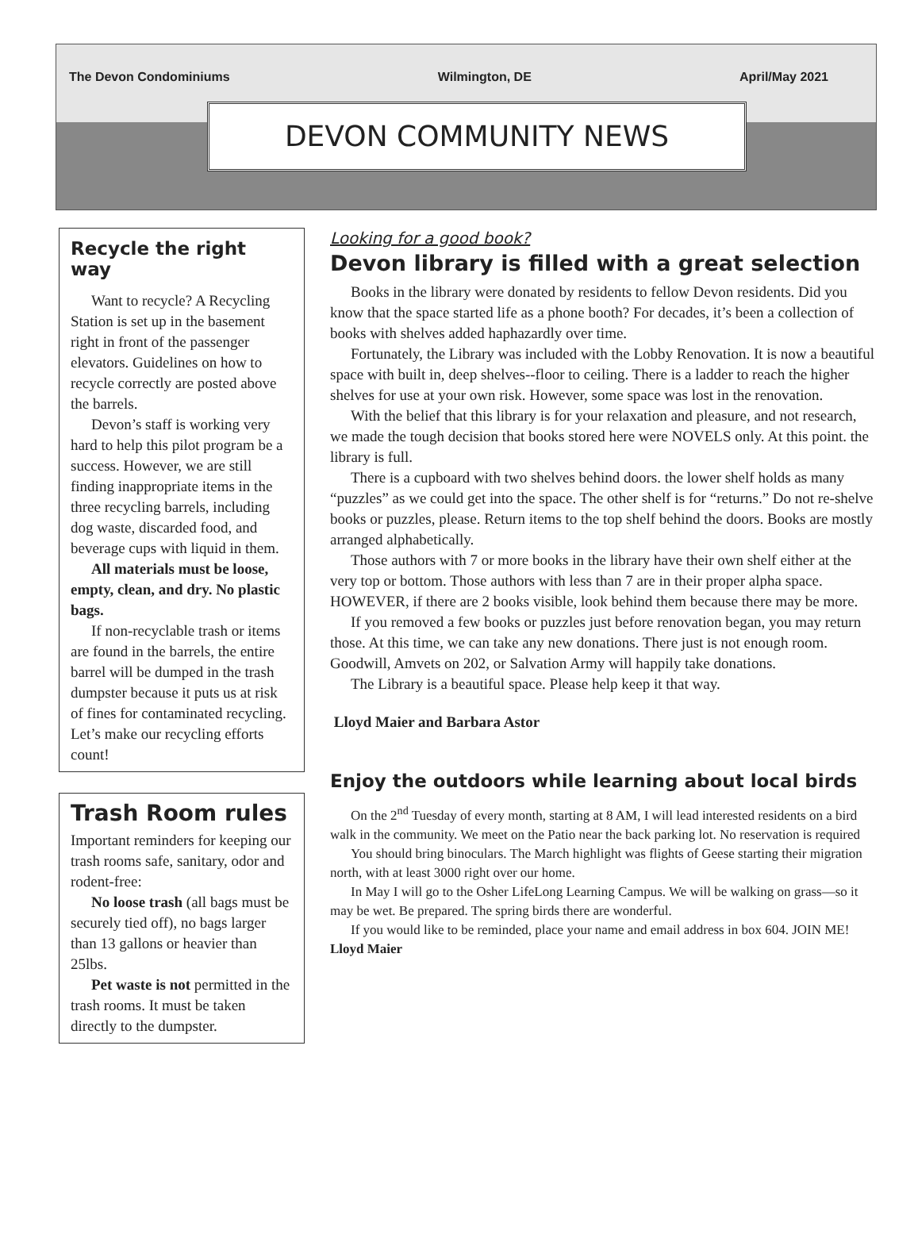The Devon Condominiums Wilmington, DE April/May 2021
DEVON COMMUNITY NEWS
Recycle the right way
Want to recycle? A Recycling Station is set up in the basement right in front of the passenger elevators. Guidelines on how to recycle correctly are posted above the barrels.
Devon’s staff is working very hard to help this pilot program be a success. However, we are still finding inappropriate items in the three recycling barrels, including dog waste, discarded food, and beverage cups with liquid in them.
All materials must be loose, empty, clean, and dry. No plastic bags.
If non-recyclable trash or items are found in the barrels, the entire barrel will be dumped in the trash dumpster because it puts us at risk of fines for contaminated recycling. Let’s make our recycling efforts count!
Trash Room rules
Important reminders for keeping our trash rooms safe, sanitary, odor and rodent-free:
No loose trash (all bags must be securely tied off), no bags larger than 13 gallons or heavier than 25lbs.
Pet waste is not permitted in the trash rooms. It must be taken directly to the dumpster.
Looking for a good book?
Devon library is filled with a great selection
Books in the library were donated by residents to fellow Devon residents. Did you know that the space started life as a phone booth? For decades, it’s been a collection of books with shelves added haphazardly over time.
Fortunately, the Library was included with the Lobby Renovation. It is now a beautiful space with built in, deep shelves--floor to ceiling. There is a ladder to reach the higher shelves for use at your own risk. However, some space was lost in the renovation.
With the belief that this library is for your relaxation and pleasure, and not research, we made the tough decision that books stored here were NOVELS only. At this point. the library is full.
There is a cupboard with two shelves behind doors. the lower shelf holds as many “puzzles” as we could get into the space. The other shelf is for “returns.” Do not re-shelve books or puzzles, please. Return items to the top shelf behind the doors. Books are mostly arranged alphabetically.
Those authors with 7 or more books in the library have their own shelf either at the very top or bottom. Those authors with less than 7 are in their proper alpha space. HOWEVER, if there are 2 books visible, look behind them because there may be more.
If you removed a few books or puzzles just before renovation began, you may return those. At this time, we can take any new donations. There just is not enough room. Goodwill, Amvets on 202, or Salvation Army will happily take donations.
The Library is a beautiful space. Please help keep it that way.
Lloyd Maier and Barbara Astor
Enjoy the outdoors while learning about local birds
On the 2<sup>nd</sup> Tuesday of every month, starting at 8 AM, I will lead interested residents on a bird walk in the community. We meet on the Patio near the back parking lot. No reservation is required
You should bring binoculars. The March highlight was flights of Geese starting their migration north, with at least 3000 right over our home.
In May I will go to the Osher LifeLong Learning Campus. We will be walking on grass—so it may be wet. Be prepared. The spring birds there are wonderful.
If you would like to be reminded, place your name and email address in box 604. JOIN ME! Lloyd Maier